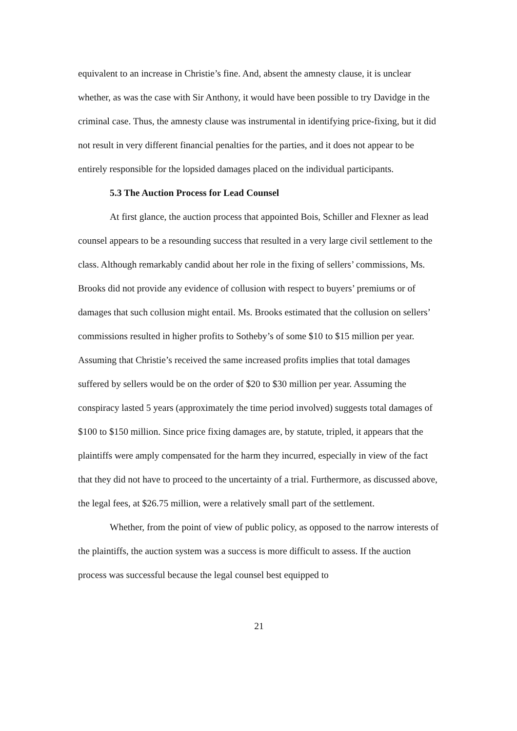equivalent to an increase in Christie’s fine. And, absent the amnesty clause, it is unclear whether, as was the case with Sir Anthony, it would have been possible to try Davidge in the criminal case. Thus, the amnesty clause was instrumental in identifying price-fixing, but it did not result in very different financial penalties for the parties, and it does not appear to be entirely responsible for the lopsided damages placed on the individual participants.
5.3 The Auction Process for Lead Counsel
At first glance, the auction process that appointed Bois, Schiller and Flexner as lead counsel appears to be a resounding success that resulted in a very large civil settlement to the class. Although remarkably candid about her role in the fixing of sellers’ commissions, Ms. Brooks did not provide any evidence of collusion with respect to buyers’ premiums or of damages that such collusion might entail. Ms. Brooks estimated that the collusion on sellers’ commissions resulted in higher profits to Sotheby’s of some $10 to $15 million per year. Assuming that Christie’s received the same increased profits implies that total damages suffered by sellers would be on the order of $20 to $30 million per year. Assuming the conspiracy lasted 5 years (approximately the time period involved) suggests total damages of $100 to $150 million. Since price fixing damages are, by statute, tripled, it appears that the plaintiffs were amply compensated for the harm they incurred, especially in view of the fact that they did not have to proceed to the uncertainty of a trial. Furthermore, as discussed above, the legal fees, at $26.75 million, were a relatively small part of the settlement.
Whether, from the point of view of public policy, as opposed to the narrow interests of the plaintiffs, the auction system was a success is more difficult to assess. If the auction process was successful because the legal counsel best equipped to
21